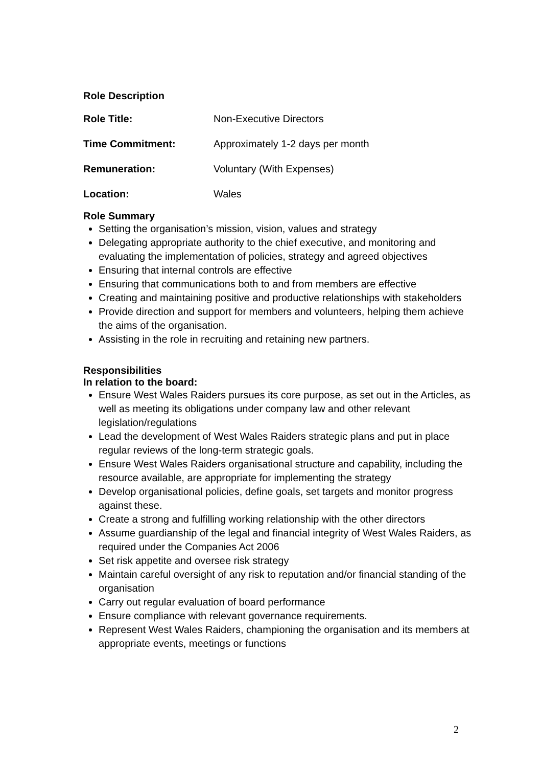Role Description
| Role Title: | Non-Executive Directors |
| Time Commitment: | Approximately 1-2 days per month |
| Remuneration: | Voluntary (With Expenses) |
| Location: | Wales |
Role Summary
Setting the organisation’s mission, vision, values and strategy
Delegating appropriate authority to the chief executive, and monitoring and evaluating the implementation of policies, strategy and agreed objectives
Ensuring that internal controls are effective
Ensuring that communications both to and from members are effective
Creating and maintaining positive and productive relationships with stakeholders
Provide direction and support for members and volunteers, helping them achieve the aims of the organisation.
Assisting in the role in recruiting and retaining new partners.
Responsibilities
In relation to the board:
Ensure West Wales Raiders pursues its core purpose, as set out in the Articles, as well as meeting its obligations under company law and other relevant legislation/regulations
Lead the development of West Wales Raiders strategic plans and put in place regular reviews of the long-term strategic goals.
Ensure West Wales Raiders organisational structure and capability, including the resource available, are appropriate for implementing the strategy
Develop organisational policies, define goals, set targets and monitor progress against these.
Create a strong and fulfilling working relationship with the other directors
Assume guardianship of the legal and financial integrity of West Wales Raiders, as required under the Companies Act 2006
Set risk appetite and oversee risk strategy
Maintain careful oversight of any risk to reputation and/or financial standing of the organisation
Carry out regular evaluation of board performance
Ensure compliance with relevant governance requirements.
Represent West Wales Raiders, championing the organisation and its members at appropriate events, meetings or functions
2